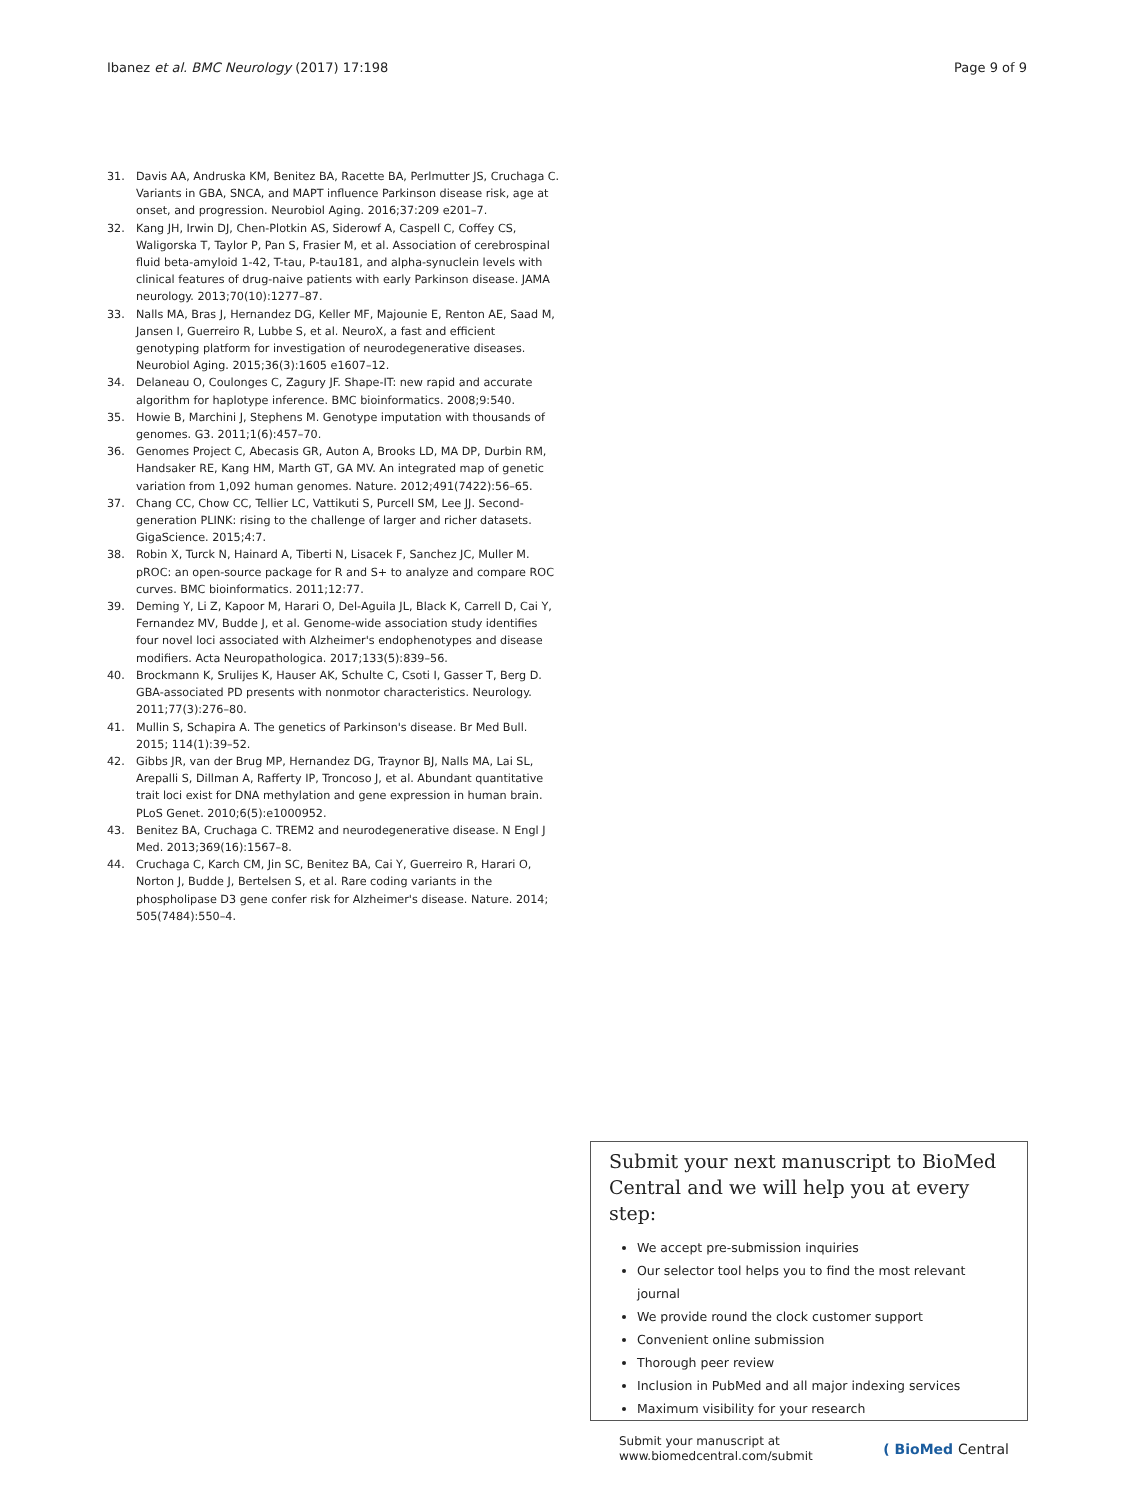Ibanez et al. BMC Neurology (2017) 17:198 Page 9 of 9
31. Davis AA, Andruska KM, Benitez BA, Racette BA, Perlmutter JS, Cruchaga C. Variants in GBA, SNCA, and MAPT influence Parkinson disease risk, age at onset, and progression. Neurobiol Aging. 2016;37:209 e201–7.
32. Kang JH, Irwin DJ, Chen-Plotkin AS, Siderowf A, Caspell C, Coffey CS, Waligorska T, Taylor P, Pan S, Frasier M, et al. Association of cerebrospinal fluid beta-amyloid 1-42, T-tau, P-tau181, and alpha-synuclein levels with clinical features of drug-naive patients with early Parkinson disease. JAMA neurology. 2013;70(10):1277–87.
33. Nalls MA, Bras J, Hernandez DG, Keller MF, Majounie E, Renton AE, Saad M, Jansen I, Guerreiro R, Lubbe S, et al. NeuroX, a fast and efficient genotyping platform for investigation of neurodegenerative diseases. Neurobiol Aging. 2015;36(3):1605 e1607–12.
34. Delaneau O, Coulonges C, Zagury JF. Shape-IT: new rapid and accurate algorithm for haplotype inference. BMC bioinformatics. 2008;9:540.
35. Howie B, Marchini J, Stephens M. Genotype imputation with thousands of genomes. G3. 2011;1(6):457–70.
36. Genomes Project C, Abecasis GR, Auton A, Brooks LD, MA DP, Durbin RM, Handsaker RE, Kang HM, Marth GT, GA MV. An integrated map of genetic variation from 1,092 human genomes. Nature. 2012;491(7422):56–65.
37. Chang CC, Chow CC, Tellier LC, Vattikuti S, Purcell SM, Lee JJ. Second-generation PLINK: rising to the challenge of larger and richer datasets. GigaScience. 2015;4:7.
38. Robin X, Turck N, Hainard A, Tiberti N, Lisacek F, Sanchez JC, Muller M. pROC: an open-source package for R and S+ to analyze and compare ROC curves. BMC bioinformatics. 2011;12:77.
39. Deming Y, Li Z, Kapoor M, Harari O, Del-Aguila JL, Black K, Carrell D, Cai Y, Fernandez MV, Budde J, et al. Genome-wide association study identifies four novel loci associated with Alzheimer's endophenotypes and disease modifiers. Acta Neuropathologica. 2017;133(5):839–56.
40. Brockmann K, Srulijes K, Hauser AK, Schulte C, Csoti I, Gasser T, Berg D. GBA-associated PD presents with nonmotor characteristics. Neurology. 2011;77(3):276–80.
41. Mullin S, Schapira A. The genetics of Parkinson's disease. Br Med Bull. 2015; 114(1):39–52.
42. Gibbs JR, van der Brug MP, Hernandez DG, Traynor BJ, Nalls MA, Lai SL, Arepalli S, Dillman A, Rafferty IP, Troncoso J, et al. Abundant quantitative trait loci exist for DNA methylation and gene expression in human brain. PLoS Genet. 2010;6(5):e1000952.
43. Benitez BA, Cruchaga C. TREM2 and neurodegenerative disease. N Engl J Med. 2013;369(16):1567–8.
44. Cruchaga C, Karch CM, Jin SC, Benitez BA, Cai Y, Guerreiro R, Harari O, Norton J, Budde J, Bertelsen S, et al. Rare coding variants in the phospholipase D3 gene confer risk for Alzheimer's disease. Nature. 2014; 505(7484):550–4.
Submit your next manuscript to BioMed Central and we will help you at every step:
We accept pre-submission inquiries
Our selector tool helps you to find the most relevant journal
We provide round the clock customer support
Convenient online submission
Thorough peer review
Inclusion in PubMed and all major indexing services
Maximum visibility for your research
Submit your manuscript at
www.biomedcentral.com/submit ( BioMed Central